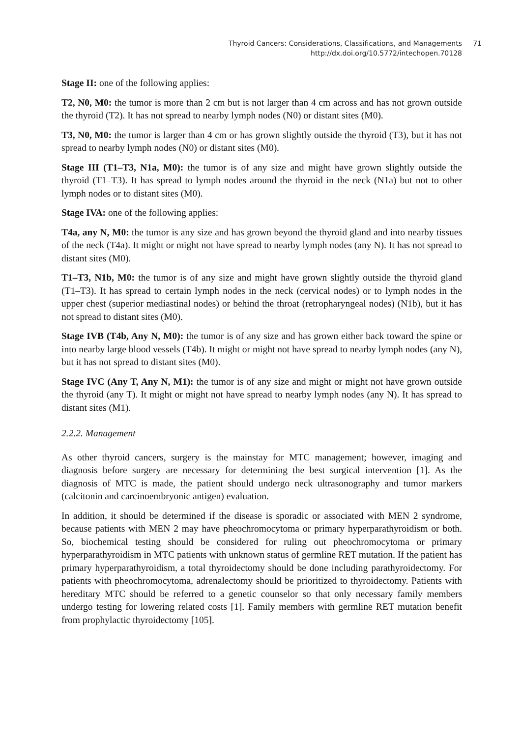Thyroid Cancers: Considerations, Classifications, and Managements 71
http://dx.doi.org/10.5772/intechopen.70128
Stage II: one of the following applies:
T2, N0, M0: the tumor is more than 2 cm but is not larger than 4 cm across and has not grown outside the thyroid (T2). It has not spread to nearby lymph nodes (N0) or distant sites (M0).
T3, N0, M0: the tumor is larger than 4 cm or has grown slightly outside the thyroid (T3), but it has not spread to nearby lymph nodes (N0) or distant sites (M0).
Stage III (T1–T3, N1a, M0): the tumor is of any size and might have grown slightly outside the thyroid (T1–T3). It has spread to lymph nodes around the thyroid in the neck (N1a) but not to other lymph nodes or to distant sites (M0).
Stage IVA: one of the following applies:
T4a, any N, M0: the tumor is any size and has grown beyond the thyroid gland and into nearby tissues of the neck (T4a). It might or might not have spread to nearby lymph nodes (any N). It has not spread to distant sites (M0).
T1–T3, N1b, M0: the tumor is of any size and might have grown slightly outside the thyroid gland (T1–T3). It has spread to certain lymph nodes in the neck (cervical nodes) or to lymph nodes in the upper chest (superior mediastinal nodes) or behind the throat (retropharyngeal nodes) (N1b), but it has not spread to distant sites (M0).
Stage IVB (T4b, Any N, M0): the tumor is of any size and has grown either back toward the spine or into nearby large blood vessels (T4b). It might or might not have spread to nearby lymph nodes (any N), but it has not spread to distant sites (M0).
Stage IVC (Any T, Any N, M1): the tumor is of any size and might or might not have grown outside the thyroid (any T). It might or might not have spread to nearby lymph nodes (any N). It has spread to distant sites (M1).
2.2.2. Management
As other thyroid cancers, surgery is the mainstay for MTC management; however, imaging and diagnosis before surgery are necessary for determining the best surgical intervention [1]. As the diagnosis of MTC is made, the patient should undergo neck ultrasonography and tumor markers (calcitonin and carcinoembryonic antigen) evaluation.
In addition, it should be determined if the disease is sporadic or associated with MEN 2 syndrome, because patients with MEN 2 may have pheochromocytoma or primary hyperparathyroidism or both. So, biochemical testing should be considered for ruling out pheochromocytoma or primary hyperparathyroidism in MTC patients with unknown status of germline RET mutation. If the patient has primary hyperparathyroidism, a total thyroidectomy should be done including parathyroidectomy. For patients with pheochromocytoma, adrenalectomy should be prioritized to thyroidectomy. Patients with hereditary MTC should be referred to a genetic counselor so that only necessary family members undergo testing for lowering related costs [1]. Family members with germline RET mutation benefit from prophylactic thyroidectomy [105].